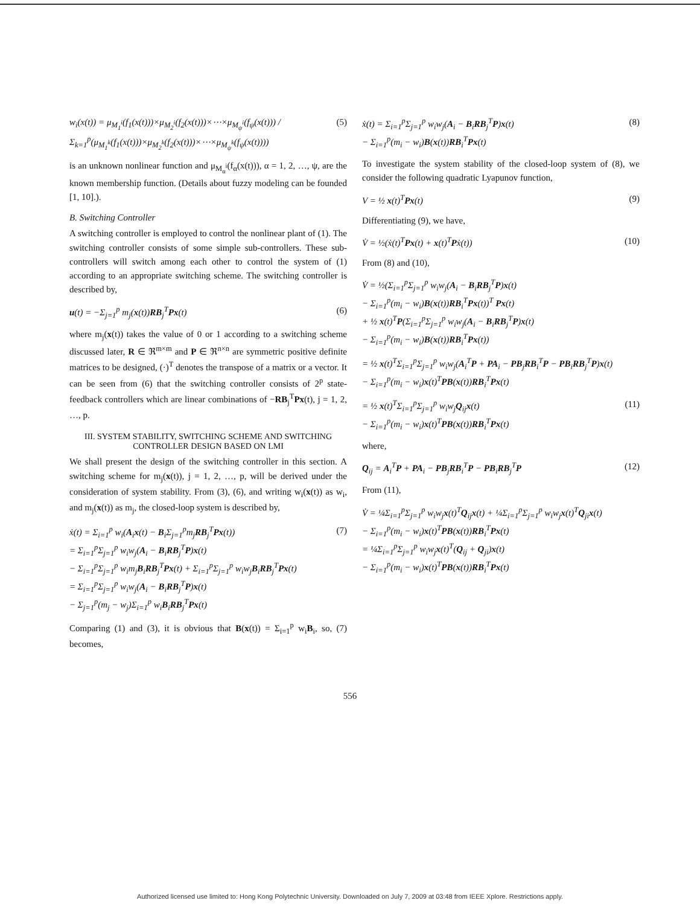w<sub>i</sub>(x(t)) = μ<sub>M<sub>1</sub><sup>i</sup></sub>(f<sub>1</sub>(x(t)))×μ<sub>M<sub>2</sub><sup>i</sup></sub>(f<sub>2</sub>(x(t)))×⋯×μ<sub>M<sub>ψ</sub><sup>i</sup></sub>(f<sub>ψ</sub>(x(t))) / Σ<sub>k=1</sub><sup>p</sup>(μ<sub>M<sub>1</sub><sup>k</sup></sub>(f<sub>1</sub>(x(t)))×μ<sub>M<sub>2</sub><sup>k</sup></sub>(f<sub>2</sub>(x(t)))×⋯×μ<sub>M<sub>ψ</sub><sup>k</sup></sub>(f<sub>ψ</sub>(x(t))))
(5)
is an unknown nonlinear function and μ<sub>M<sub>α</sub><sup>i</sup></sub>(f<sub>α</sub>(x(t))), α = 1, 2, …, ψ, are the known membership function. (Details about fuzzy modeling can be founded [1, 10].).
B. Switching Controller
A switching controller is employed to control the nonlinear plant of (1). The switching controller consists of some simple sub-controllers. These sub-controllers will switch among each other to control the system of (1) according to an appropriate switching scheme. The switching controller is described by,
u(t) = −Σ<sub>j=1</sub><sup>p</sup> m<sub>j</sub>(x(t))RB<sub>j</sub><sup>T</sup>Px(t)
(6)
where m<sub>j</sub>(x(t)) takes the value of 0 or 1 according to a switching scheme discussed later, R ∈ ℜ<sup>m×m</sup> and P ∈ ℜ<sup>n×n</sup> are symmetric positive definite matrices to be designed, (·)<sup>T</sup> denotes the transpose of a matrix or a vector. It can be seen from (6) that the switching controller consists of 2<sup>p</sup> state-feedback controllers which are linear combinations of −RB<sub>j</sub><sup>T</sup>Px(t), j = 1, 2, …, p.
III. SYSTEM STABILITY, SWITCHING SCHEME AND SWITCHING CONTROLLER DESIGN BASED ON LMI
We shall present the design of the switching controller in this section. A switching scheme for m<sub>j</sub>(x(t)), j = 1, 2, …, p, will be derived under the consideration of system stability. From (3), (6), and writing w<sub>i</sub>(x(t)) as w<sub>i</sub>, and m<sub>j</sub>(x(t)) as m<sub>j</sub>, the closed-loop system is described by,
ẋ(t) = Σ<sub>i=1</sub><sup>p</sup> w<sub>i</sub>(A<sub>i</sub>x(t) − B<sub>i</sub>Σ<sub>j=1</sub><sup>p</sup>m<sub>j</sub>RB<sub>j</sub><sup>T</sup>Px(t))
= Σ<sub>i=1</sub><sup>p</sup>Σ<sub>j=1</sub><sup>p</sup> w<sub>i</sub>w<sub>j</sub>(A<sub>i</sub> − B<sub>i</sub>RB<sub>j</sub><sup>T</sup>P)x(t)
− Σ<sub>i=1</sub><sup>p</sup>Σ<sub>j=1</sub><sup>p</sup> w<sub>i</sub>m<sub>j</sub>B<sub>i</sub>RB<sub>j</sub><sup>T</sup>Px(t) + Σ<sub>i=1</sub><sup>p</sup>Σ<sub>j=1</sub><sup>p</sup> w<sub>i</sub>w<sub>j</sub>B<sub>i</sub>RB<sub>j</sub><sup>T</sup>Px(t)
= Σ<sub>i=1</sub><sup>p</sup>Σ<sub>j=1</sub><sup>p</sup> w<sub>i</sub>w<sub>j</sub>(A<sub>i</sub> − B<sub>i</sub>RB<sub>j</sub><sup>T</sup>P)x(t)
− Σ<sub>j=1</sub><sup>p</sup>(m<sub>j</sub> − w<sub>j</sub>)Σ<sub>i=1</sub><sup>p</sup> w<sub>i</sub>B<sub>i</sub>RB<sub>j</sub><sup>T</sup>Px(t)
(7)
Comparing (1) and (3), it is obvious that B(x(t)) = Σ<sub>i=1</sub><sup>p</sup> w<sub>i</sub>B<sub>i</sub>, so, (7) becomes,
ẋ(t) = Σ<sub>i=1</sub><sup>p</sup>Σ<sub>j=1</sub><sup>p</sup> w<sub>i</sub>w<sub>j</sub>(A<sub>i</sub> − B<sub>i</sub>RB<sub>j</sub><sup>T</sup>P)x(t)
− Σ<sub>i=1</sub><sup>p</sup>(m<sub>i</sub> − w<sub>i</sub>)B(x(t))RB<sub>i</sub><sup>T</sup>Px(t)
(8)
To investigate the system stability of the closed-loop system of (8), we consider the following quadratic Lyapunov function,
V = ½ x(t)<sup>T</sup>Px(t) (9)
Differentiating (9), we have,
V̇ = ½(ẋ(t)<sup>T</sup>Px(t) + x(t)<sup>T</sup>Pẋ(t))
(10)
From (8) and (10),
V̇ = ½(Σ<sub>i=1</sub><sup>p</sup>Σ<sub>j=1</sub><sup>p</sup> w<sub>i</sub>w<sub>j</sub>(A<sub>i</sub> − B<sub>i</sub>RB<sub>j</sub><sup>T</sup>P)x(t)
− Σ<sub>i=1</sub><sup>p</sup>(m<sub>i</sub> − w<sub>i</sub>)B(x(t))RB<sub>i</sub><sup>T</sup>Px(t))<sup>T</sup> Px(t)
+ ½ x(t)<sup>T</sup>P(Σ<sub>i=1</sub><sup>p</sup>Σ<sub>j=1</sub><sup>p</sup> w<sub>i</sub>w<sub>j</sub>(A<sub>i</sub> − B<sub>i</sub>RB<sub>j</sub><sup>T</sup>P)x(t)
− Σ<sub>i=1</sub><sup>p</sup>(m<sub>i</sub> − w<sub>i</sub>)B(x(t))RB<sub>i</sub><sup>T</sup>Px(t))
= ½ x(t)<sup>T</sup>Σ<sub>i=1</sub><sup>p</sup>Σ<sub>j=1</sub><sup>p</sup> w<sub>i</sub>w<sub>j</sub>(A<sub>i</sub><sup>T</sup>P + PA<sub>i</sub> − PB<sub>j</sub>RB<sub>i</sub><sup>T</sup>P − PB<sub>i</sub>RB<sub>j</sub><sup>T</sup>P)x(t)
− Σ<sub>i=1</sub><sup>p</sup>(m<sub>i</sub> − w<sub>i</sub>)x(t)<sup>T</sup>PB(x(t))RB<sub>i</sub><sup>T</sup>Px(t)
= ½ x(t)<sup>T</sup>Σ<sub>i=1</sub><sup>p</sup>Σ<sub>j=1</sub><sup>p</sup> w<sub>i</sub>w<sub>j</sub>Q<sub>ij</sub>x(t)
− Σ<sub>i=1</sub><sup>p</sup>(m<sub>i</sub> − w<sub>i</sub>)x(t)<sup>T</sup>PB(x(t))RB<sub>i</sub><sup>T</sup>Px(t)
(11)
where,
Q<sub>ij</sub> = A<sub>i</sub><sup>T</sup>P + PA<sub>i</sub> − PB<sub>j</sub>RB<sub>i</sub><sup>T</sup>P − PB<sub>i</sub>RB<sub>j</sub><sup>T</sup>P
(12)
From (11),
V̇ = ¼Σ<sub>i=1</sub><sup>p</sup>Σ<sub>j=1</sub><sup>p</sup> w<sub>i</sub>w<sub>j</sub>x(t)<sup>T</sup>Q<sub>ij</sub>x(t) + ¼Σ<sub>i=1</sub><sup>p</sup>Σ<sub>j=1</sub><sup>p</sup> w<sub>i</sub>w<sub>j</sub>x(t)<sup>T</sup>Q<sub>ji</sub>x(t)
− Σ<sub>i=1</sub><sup>p</sup>(m<sub>i</sub> − w<sub>i</sub>)x(t)<sup>T</sup>PB(x(t))RB<sub>i</sub><sup>T</sup>Px(t)
= ¼Σ<sub>i=1</sub><sup>p</sup>Σ<sub>j=1</sub><sup>p</sup> w<sub>i</sub>w<sub>j</sub>x(t)<sup>T</sup>(Q<sub>ij</sub> + Q<sub>ji</sub>)x(t)
− Σ<sub>i=1</sub><sup>p</sup>(m<sub>i</sub> − w<sub>i</sub>)x(t)<sup>T</sup>PB(x(t))RB<sub>i</sub><sup>T</sup>Px(t)
556
Authorized licensed use limited to: Hong Kong Polytechnic University. Downloaded on July 7, 2009 at 03:48 from IEEE Xplore. Restrictions apply.